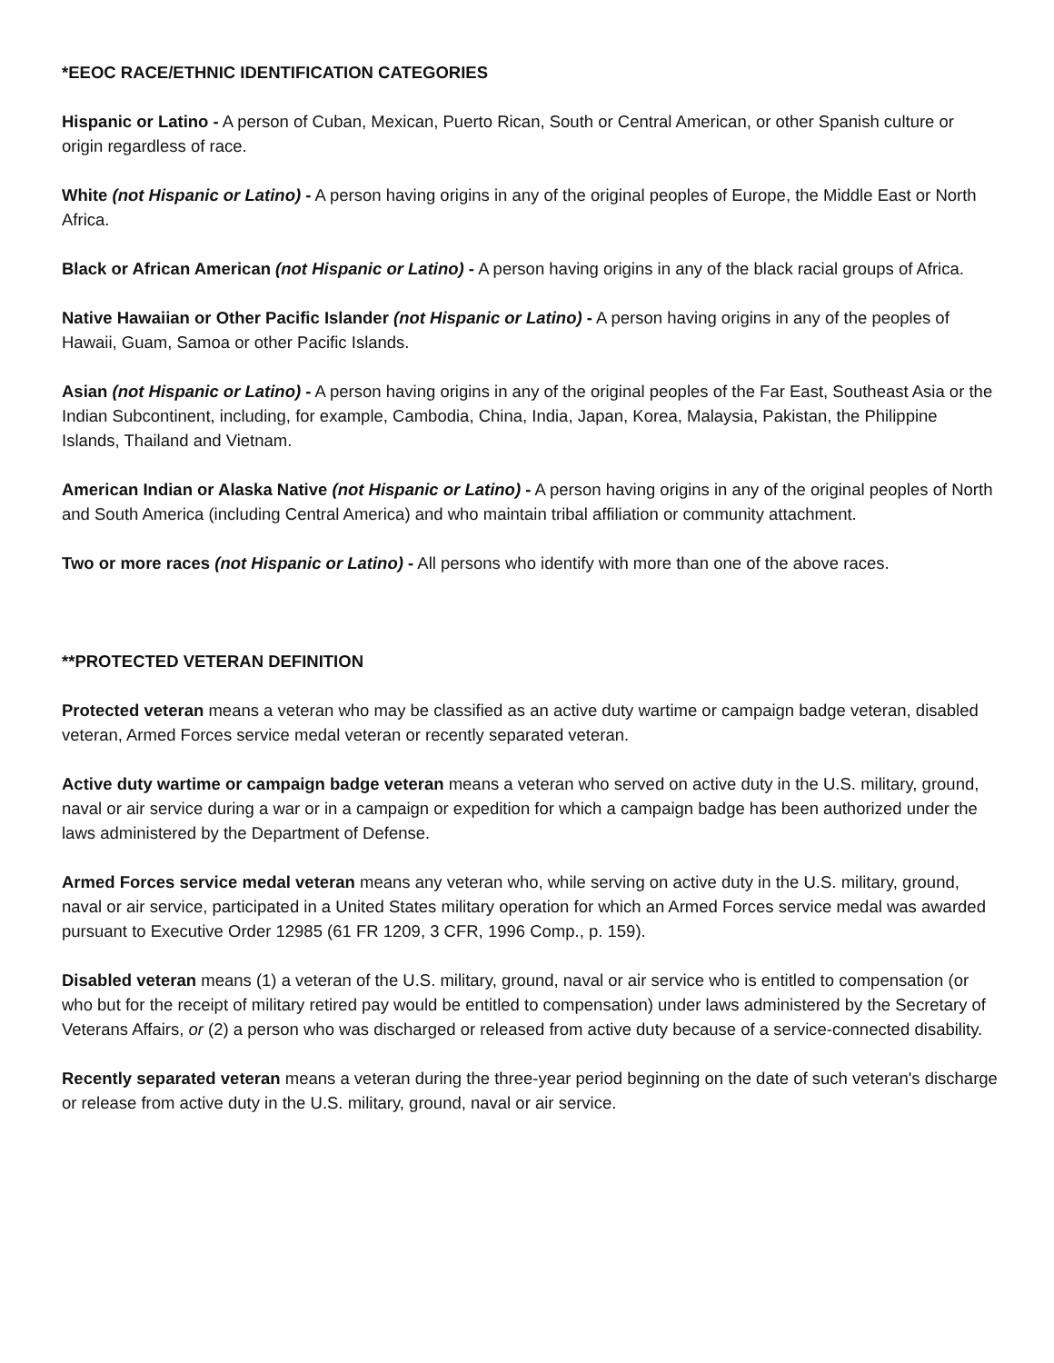*EEOC RACE/ETHNIC IDENTIFICATION CATEGORIES
Hispanic or Latino - A person of Cuban, Mexican, Puerto Rican, South or Central American, or other Spanish culture or origin regardless of race.
White (not Hispanic or Latino) - A person having origins in any of the original peoples of Europe, the Middle East or North Africa.
Black or African American (not Hispanic or Latino) - A person having origins in any of the black racial groups of Africa.
Native Hawaiian or Other Pacific Islander (not Hispanic or Latino) - A person having origins in any of the peoples of Hawaii, Guam, Samoa or other Pacific Islands.
Asian (not Hispanic or Latino) - A person having origins in any of the original peoples of the Far East, Southeast Asia or the Indian Subcontinent, including, for example, Cambodia, China, India, Japan, Korea, Malaysia, Pakistan, the Philippine Islands, Thailand and Vietnam.
American Indian or Alaska Native (not Hispanic or Latino) - A person having origins in any of the original peoples of North and South America (including Central America) and who maintain tribal affiliation or community attachment.
Two or more races (not Hispanic or Latino) - All persons who identify with more than one of the above races.
**PROTECTED VETERAN DEFINITION
Protected veteran means a veteran who may be classified as an active duty wartime or campaign badge veteran, disabled veteran, Armed Forces service medal veteran or recently separated veteran.
Active duty wartime or campaign badge veteran means a veteran who served on active duty in the U.S. military, ground, naval or air service during a war or in a campaign or expedition for which a campaign badge has been authorized under the laws administered by the Department of Defense.
Armed Forces service medal veteran means any veteran who, while serving on active duty in the U.S. military, ground, naval or air service, participated in a United States military operation for which an Armed Forces service medal was awarded pursuant to Executive Order 12985 (61 FR 1209, 3 CFR, 1996 Comp., p. 159).
Disabled veteran means (1) a veteran of the U.S. military, ground, naval or air service who is entitled to compensation (or who but for the receipt of military retired pay would be entitled to compensation) under laws administered by the Secretary of Veterans Affairs, or (2) a person who was discharged or released from active duty because of a service-connected disability.
Recently separated veteran means a veteran during the three-year period beginning on the date of such veteran's discharge or release from active duty in the U.S. military, ground, naval or air service.